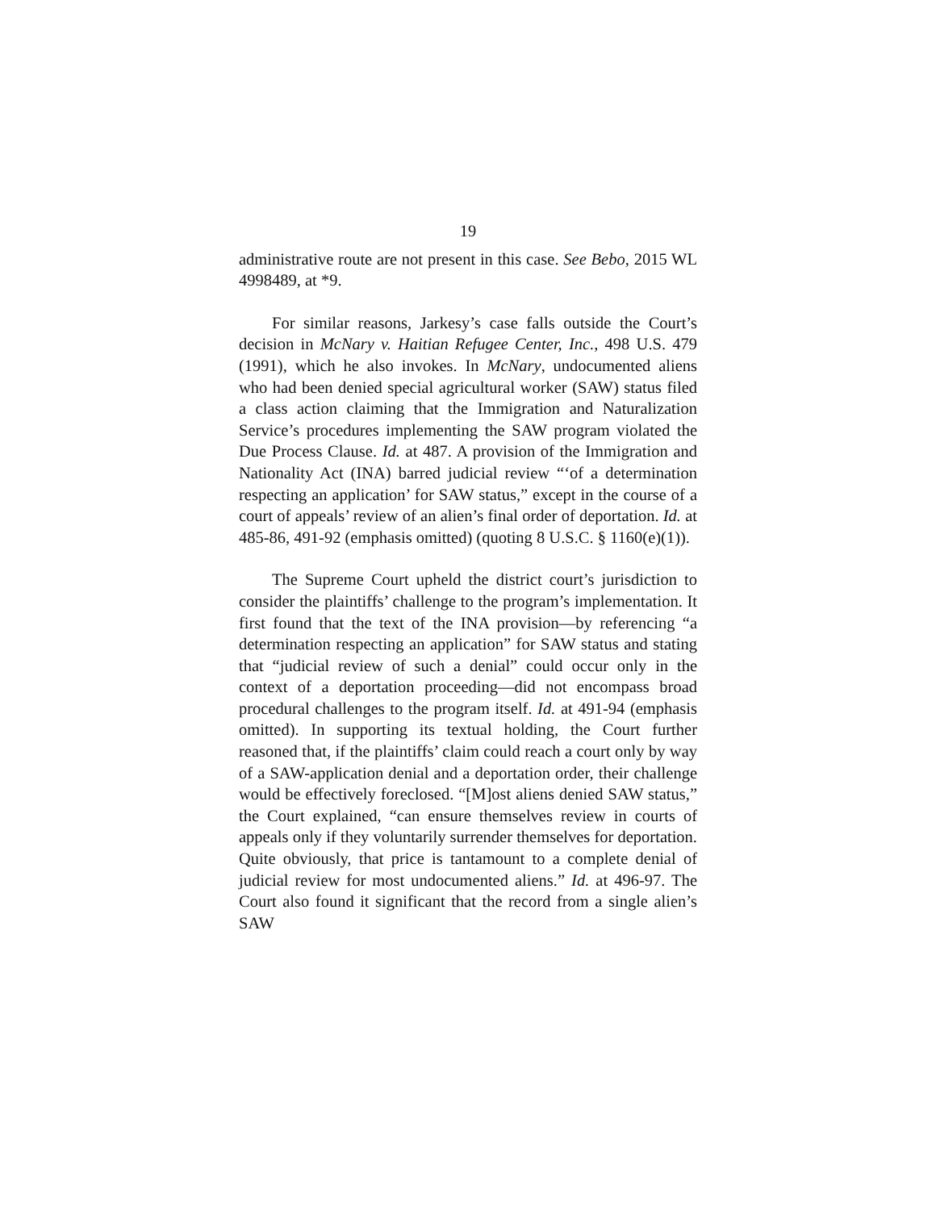19
administrative route are not present in this case. See Bebo, 2015 WL 4998489, at *9.
For similar reasons, Jarkesy’s case falls outside the Court’s decision in McNary v. Haitian Refugee Center, Inc., 498 U.S. 479 (1991), which he also invokes. In McNary, undocumented aliens who had been denied special agricultural worker (SAW) status filed a class action claiming that the Immigration and Naturalization Service’s procedures implementing the SAW program violated the Due Process Clause. Id. at 487. A provision of the Immigration and Nationality Act (INA) barred judicial review “‘of a determination respecting an application’ for SAW status,” except in the course of a court of appeals’ review of an alien’s final order of deportation. Id. at 485-86, 491-92 (emphasis omitted) (quoting 8 U.S.C. § 1160(e)(1)).
The Supreme Court upheld the district court’s jurisdiction to consider the plaintiffs’ challenge to the program’s implementation. It first found that the text of the INA provision—by referencing “a determination respecting an application” for SAW status and stating that “judicial review of such a denial” could occur only in the context of a deportation proceeding—did not encompass broad procedural challenges to the program itself. Id. at 491-94 (emphasis omitted). In supporting its textual holding, the Court further reasoned that, if the plaintiffs’ claim could reach a court only by way of a SAW-application denial and a deportation order, their challenge would be effectively foreclosed. “[M]ost aliens denied SAW status,” the Court explained, “can ensure themselves review in courts of appeals only if they voluntarily surrender themselves for deportation. Quite obviously, that price is tantamount to a complete denial of judicial review for most undocumented aliens.” Id. at 496-97. The Court also found it significant that the record from a single alien’s SAW